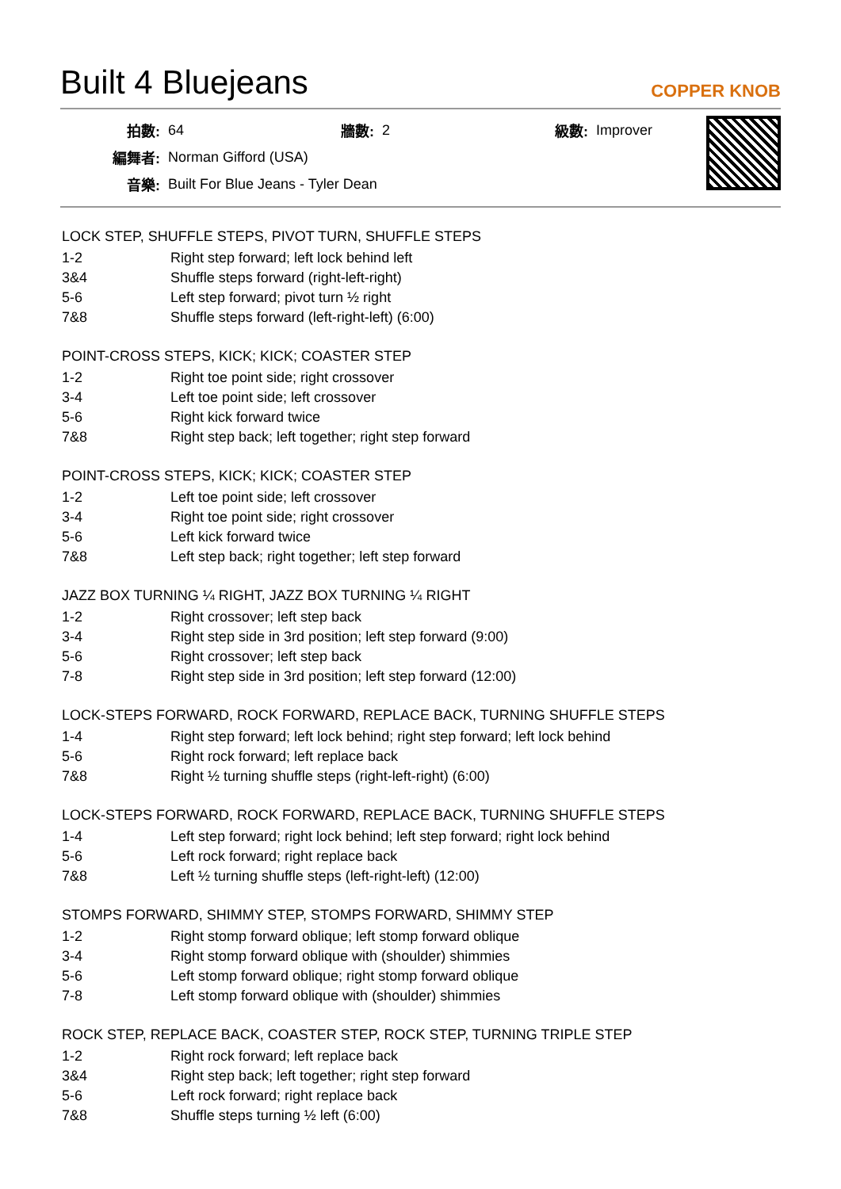Built 4 Bluejeans
COPPER KNOB
| 拍數: | 64 | 牆數: | 2 | 級數: | Improver |
| 編舞者: | Norman Gifford (USA) | | | | |
| 音樂: | Built For Blue Jeans - Tyler Dean | | | | |
LOCK STEP, SHUFFLE STEPS, PIVOT TURN, SHUFFLE STEPS
| 1-2 | Right step forward; left lock behind left |
| 3&4 | Shuffle steps forward (right-left-right) |
| 5-6 | Left step forward; pivot turn ½ right |
| 7&8 | Shuffle steps forward (left-right-left) (6:00) |
POINT-CROSS STEPS, KICK; KICK; COASTER STEP
| 1-2 | Right toe point side; right crossover |
| 3-4 | Left toe point side; left crossover |
| 5-6 | Right kick forward twice |
| 7&8 | Right step back; left together; right step forward |
POINT-CROSS STEPS, KICK; KICK; COASTER STEP
| 1-2 | Left toe point side; left crossover |
| 3-4 | Right toe point side; right crossover |
| 5-6 | Left kick forward twice |
| 7&8 | Left step back; right together; left step forward |
JAZZ BOX TURNING ¼ RIGHT, JAZZ BOX TURNING ¼ RIGHT
| 1-2 | Right crossover; left step back |
| 3-4 | Right step side in 3rd position; left step forward (9:00) |
| 5-6 | Right crossover; left step back |
| 7-8 | Right step side in 3rd position; left step forward (12:00) |
LOCK-STEPS FORWARD, ROCK FORWARD, REPLACE BACK, TURNING SHUFFLE STEPS
| 1-4 | Right step forward; left lock behind; right step forward; left lock behind |
| 5-6 | Right rock forward; left replace back |
| 7&8 | Right ½ turning shuffle steps (right-left-right) (6:00) |
LOCK-STEPS FORWARD, ROCK FORWARD, REPLACE BACK, TURNING SHUFFLE STEPS
| 1-4 | Left step forward; right lock behind; left step forward; right lock behind |
| 5-6 | Left rock forward; right replace back |
| 7&8 | Left ½ turning shuffle steps (left-right-left) (12:00) |
STOMPS FORWARD, SHIMMY STEP, STOMPS FORWARD, SHIMMY STEP
| 1-2 | Right stomp forward oblique; left stomp forward oblique |
| 3-4 | Right stomp forward oblique with (shoulder) shimmies |
| 5-6 | Left stomp forward oblique; right stomp forward oblique |
| 7-8 | Left stomp forward oblique with (shoulder) shimmies |
ROCK STEP, REPLACE BACK, COASTER STEP, ROCK STEP, TURNING TRIPLE STEP
| 1-2 | Right rock forward; left replace back |
| 3&4 | Right step back; left together; right step forward |
| 5-6 | Left rock forward; right replace back |
| 7&8 | Shuffle steps turning ½ left (6:00) |